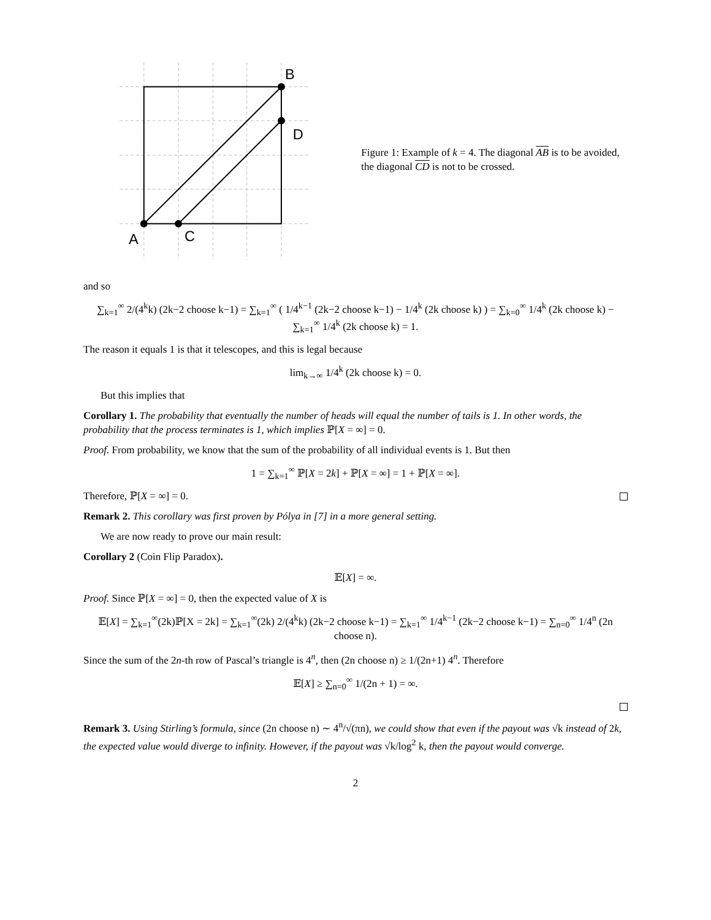B
D
A
C
Figure 1: Example of k = 4. The diagonal AB is to be avoided, the diagonal CD is not to be crossed.
and so
∑<sub>k=1</sub><sup>∞</sup> 2/(4<sup>k</sup>k) (2k−2 choose k−1) = ∑<sub>k=1</sub><sup>∞</sup> ( 1/4<sup>k−1</sup> (2k−2 choose k−1) − 1/4<sup>k</sup> (2k choose k) ) = ∑<sub>k=0</sub><sup>∞</sup> 1/4<sup>k</sup> (2k choose k) − ∑<sub>k=1</sub><sup>∞</sup> 1/4<sup>k</sup> (2k choose k) = 1.
The reason it equals 1 is that it telescopes, and this is legal because
lim<sub>k→∞</sub> 1/4<sup>k</sup> (2k choose k) = 0.
But this implies that
Corollary 1. The probability that eventually the number of heads will equal the number of tails is 1. In other words, the probability that the process terminates is 1, which implies ℙ[X = ∞] = 0.
Proof. From probability, we know that the sum of the probability of all individual events is 1. But then
1 = ∑<sub>k=1</sub><sup>∞</sup> ℙ[X = 2k] + ℙ[X = ∞] = 1 + ℙ[X = ∞].
Therefore, ℙ[X = ∞] = 0.
Remark 2. This corollary was first proven by Pólya in [7] in a more general setting.
We are now ready to prove our main result:
Corollary 2 (Coin Flip Paradox).
𝔼[X] = ∞.
Proof. Since ℙ[X = ∞] = 0, then the expected value of X is
𝔼[X] = ∑<sub>k=1</sub><sup>∞</sup>(2k)ℙ[X = 2k] = ∑<sub>k=1</sub><sup>∞</sup>(2k) 2/(4<sup>k</sup>k) (2k−2 choose k−1) = ∑<sub>k=1</sub><sup>∞</sup> 1/4<sup>k−1</sup> (2k−2 choose k−1) = ∑<sub>n=0</sub><sup>∞</sup> 1/4<sup>n</sup> (2n choose n).
Since the sum of the 2n-th row of Pascal’s triangle is 4<sup>n</sup>, then (2n choose n) ≥ 1/(2n+1) 4<sup>n</sup>. Therefore
𝔼[X] ≥ ∑<sub>n=0</sub><sup>∞</sup> 1/(2n + 1) = ∞.
Remark 3. Using Stirling’s formula, since (2n choose n) ∼ 4<sup>n</sup>/√(πn), we could show that even if the payout was √k instead of 2k, the expected value would diverge to infinity. However, if the payout was √k/log<sup>2</sup> k, then the payout would converge.
2